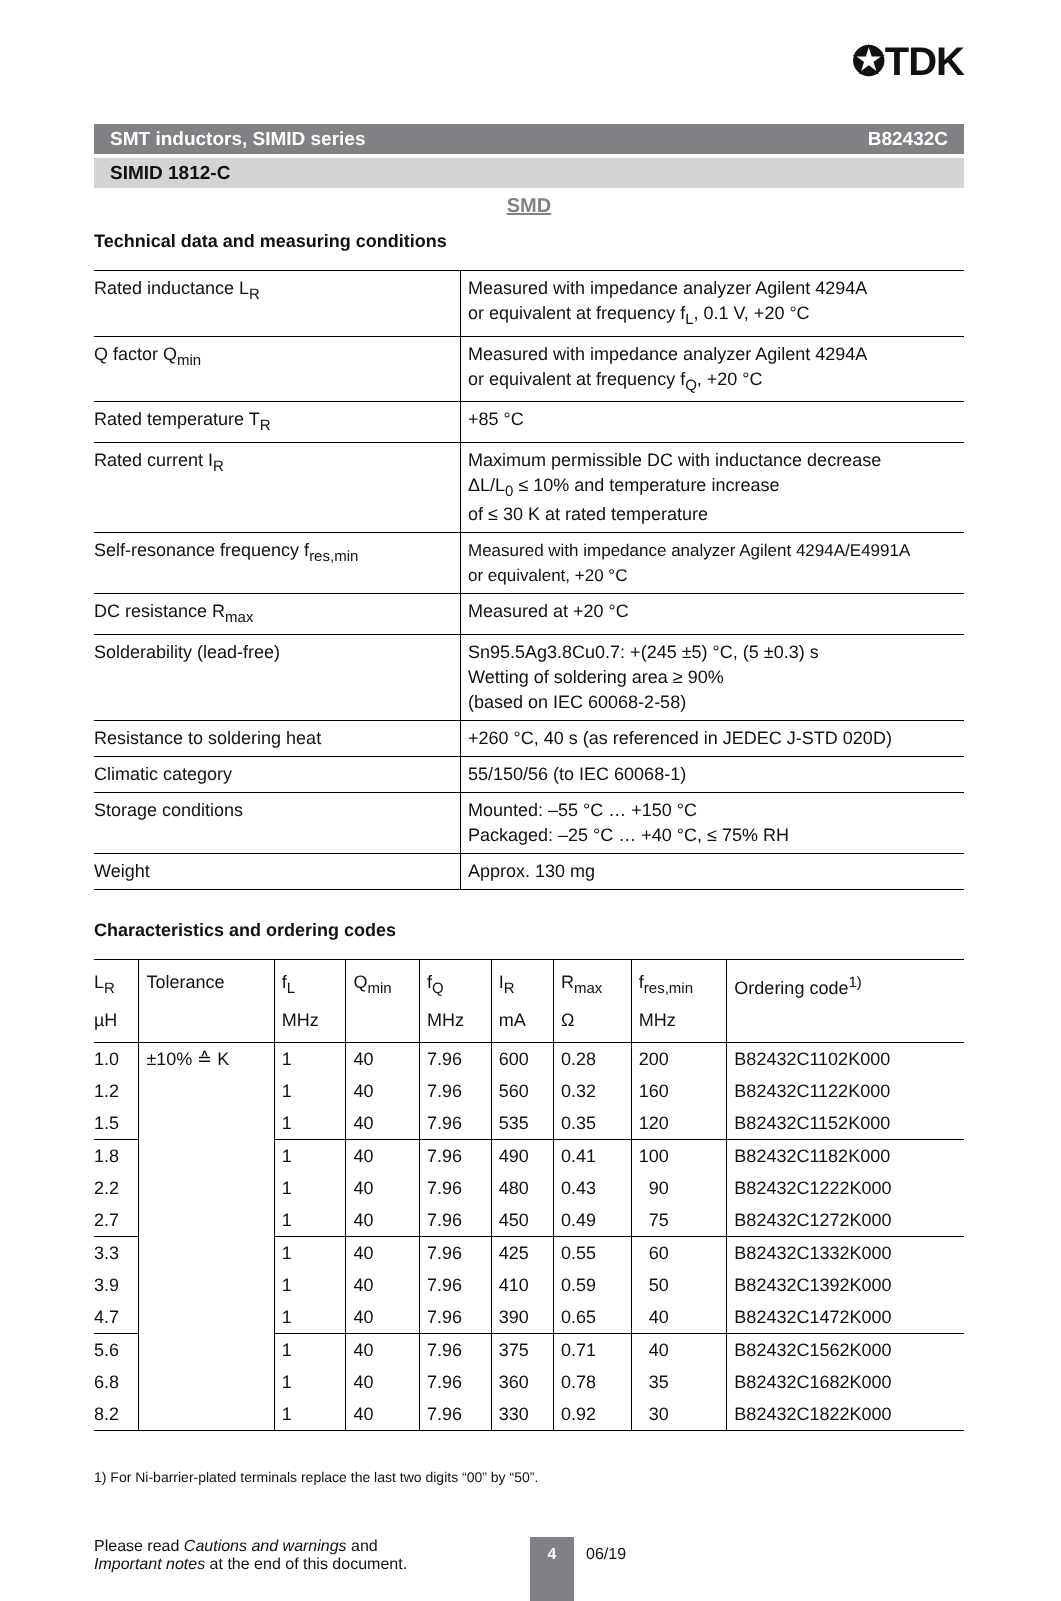✪TDK
SMT inductors, SIMID series B82432C
SIMID 1812-C
SMD
Technical data and measuring conditions
| Rated inductance L<sub>R</sub> | Measured with impedance analyzer Agilent 4294A or equivalent at frequency f<sub>L</sub>, 0.1 V, +20 °C |
| Q factor Q<sub>min</sub> | Measured with impedance analyzer Agilent 4294A or equivalent at frequency f<sub>Q</sub>, +20 °C |
| Rated temperature T<sub>R</sub> | +85 °C |
| Rated current I<sub>R</sub> | Maximum permissible DC with inductance decrease ΔL/L<sub>0</sub> ≤ 10% and temperature increase of ≤ 30 K at rated temperature |
| Self-resonance frequency f<sub>res,min</sub> | Measured with impedance analyzer Agilent 4294A/E4991A or equivalent, +20 °C |
| DC resistance R<sub>max</sub> | Measured at +20 °C |
| Solderability (lead-free) | Sn95.5Ag3.8Cu0.7: +(245 ±5) °C, (5 ±0.3) s Wetting of soldering area ≥ 90% (based on IEC 60068-2-58) |
| Resistance to soldering heat | +260 °C, 40 s (as referenced in JEDEC J-STD 020D) |
| Climatic category | 55/150/56 (to IEC 60068-1) |
| Storage conditions | Mounted: –55 °C … +150 °C Packaged: –25 °C … +40 °C, ≤ 75% RH |
| Weight | Approx. 130 mg |
Characteristics and ordering codes
| L<sub>R</sub> µH | Tolerance | f<sub>L</sub> MHz | Q<sub>min</sub> | f<sub>Q</sub> MHz | I<sub>R</sub> mA | R<sub>max</sub> Ω | f<sub>res,min</sub> MHz | Ordering code<sup>1)</sup> |
| --- | --- | --- | --- | --- | --- | --- | --- | --- |
| 1.0 | ±10% ≙ K | 1 | 40 | 7.96 | 600 | 0.28 | 200 | B82432C1102K000 |
| 1.2 | | 1 | 40 | 7.96 | 560 | 0.32 | 160 | B82432C1122K000 |
| 1.5 | | 1 | 40 | 7.96 | 535 | 0.35 | 120 | B82432C1152K000 |
| 1.8 | | 1 | 40 | 7.96 | 490 | 0.41 | 100 | B82432C1182K000 |
| 2.2 | | 1 | 40 | 7.96 | 480 | 0.43 | 90 | B82432C1222K000 |
| 2.7 | | 1 | 40 | 7.96 | 450 | 0.49 | 75 | B82432C1272K000 |
| 3.3 | | 1 | 40 | 7.96 | 425 | 0.55 | 60 | B82432C1332K000 |
| 3.9 | | 1 | 40 | 7.96 | 410 | 0.59 | 50 | B82432C1392K000 |
| 4.7 | | 1 | 40 | 7.96 | 390 | 0.65 | 40 | B82432C1472K000 |
| 5.6 | | 1 | 40 | 7.96 | 375 | 0.71 | 40 | B82432C1562K000 |
| 6.8 | | 1 | 40 | 7.96 | 360 | 0.78 | 35 | B82432C1682K000 |
| 8.2 | | 1 | 40 | 7.96 | 330 | 0.92 | 30 | B82432C1822K000 |
1) For Ni-barrier-plated terminals replace the last two digits “00” by “50”.
Please read Cautions and warnings and
Important notes at the end of this document.
4
06/19